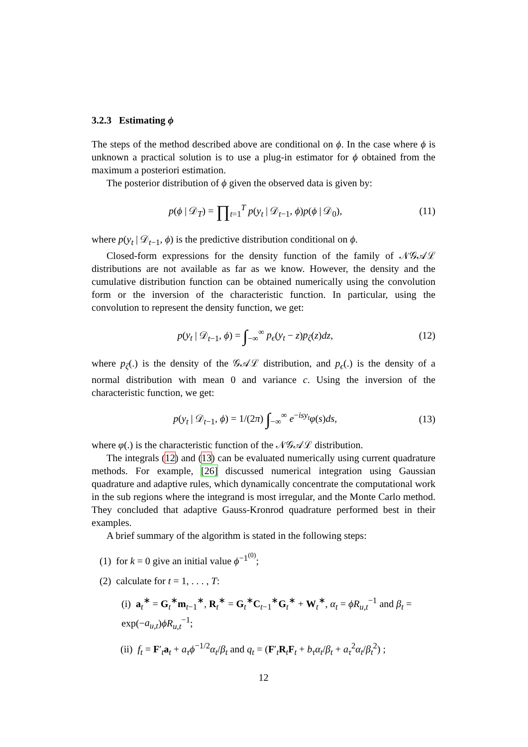3.2.3 Estimating ϕ
The steps of the method described above are conditional on ϕ. In the case where ϕ is unknown a practical solution is to use a plug-in estimator for ϕ obtained from the maximum a posteriori estimation.
The posterior distribution of ϕ given the observed data is given by:
p(ϕ | 𝒟<sub>T</sub>) = ∏<sub>t=1</sub><sup>T</sup> p(y<sub>t</sub> | 𝒟<sub>t−1</sub>, ϕ)p(ϕ | 𝒟<sub>0</sub>), (11)
where p(y<sub>t</sub> | 𝒟<sub>t−1</sub>, ϕ) is the predictive distribution conditional on ϕ.
Closed-form expressions for the density function of the family of 𝒩𝒢𝒜ℒ distributions are not available as far as we know. However, the density and the cumulative distribution function can be obtained numerically using the convolution form or the inversion of the characteristic function. In particular, using the convolution to represent the density function, we get:
p(y<sub>t</sub> | 𝒟<sub>t−1</sub>, ϕ) = ∫<sub>−∞</sub><sup>∞</sup> p<sub>ϵ</sub>(y<sub>t</sub> − z)p<sub>ζ</sub>(z)dz, (12)
where p<sub>ζ</sub>(.) is the density of the 𝒢𝒜ℒ distribution, and p<sub>ϵ</sub>(.) is the density of a normal distribution with mean 0 and variance c. Using the inversion of the characteristic function, we get:
p(y<sub>t</sub> | 𝒟<sub>t−1</sub>, ϕ) = 1/(2π) ∫<sub>−∞</sub><sup>∞</sup> e<sup>−isy<sub>t</sub></sup>φ(s)ds, (13)
where φ(.) is the characteristic function of the 𝒩𝒢𝒜ℒ distribution.
The integrals (12) and (13) can be evaluated numerically using current quadrature methods. For example, [26] discussed numerical integration using Gaussian quadrature and adaptive rules, which dynamically concentrate the computational work in the sub regions where the integrand is most irregular, and the Monte Carlo method. They concluded that adaptive Gauss-Kronrod quadrature performed best in their examples.
A brief summary of the algorithm is stated in the following steps:
(1) for k = 0 give an initial value ϕ<sup>−1<sup>(0)</sup></sup>;
(2) calculate for t = 1, . . . , T:
(i) a<sub>t</sub><sup>∗</sup> = G<sub>t</sub><sup>∗</sup>m<sub>t−1</sub><sup>∗</sup>, R<sub>t</sub><sup>∗</sup> = G<sub>t</sub><sup>∗</sup>C<sub>t−1</sub><sup>∗</sup>G<sub>t</sub><sup>∗</sup> + W<sub>t</sub><sup>∗</sup>, α<sub>t</sub> = ϕR<sub>u,t</sub><sup>−1</sup> and β<sub>t</sub> = exp(−a<sub>u,t</sub>)ϕR<sub>u,t</sub><sup>−1</sup>;
(ii) f<sub>t</sub> = F′<sub>t</sub>a<sub>t</sub> + a<sub>τ</sub>ϕ<sup>−1/2</sup>α<sub>t</sub>/β<sub>t</sub> and q<sub>t</sub> = (F′<sub>t</sub>R<sub>t</sub>F<sub>t</sub> + b<sub>τ</sub>α<sub>t</sub>/β<sub>t</sub> + a<sub>τ</sub><sup>2</sup>α<sub>t</sub>/β<sub>t</sub><sup>2</sup>) ;
12